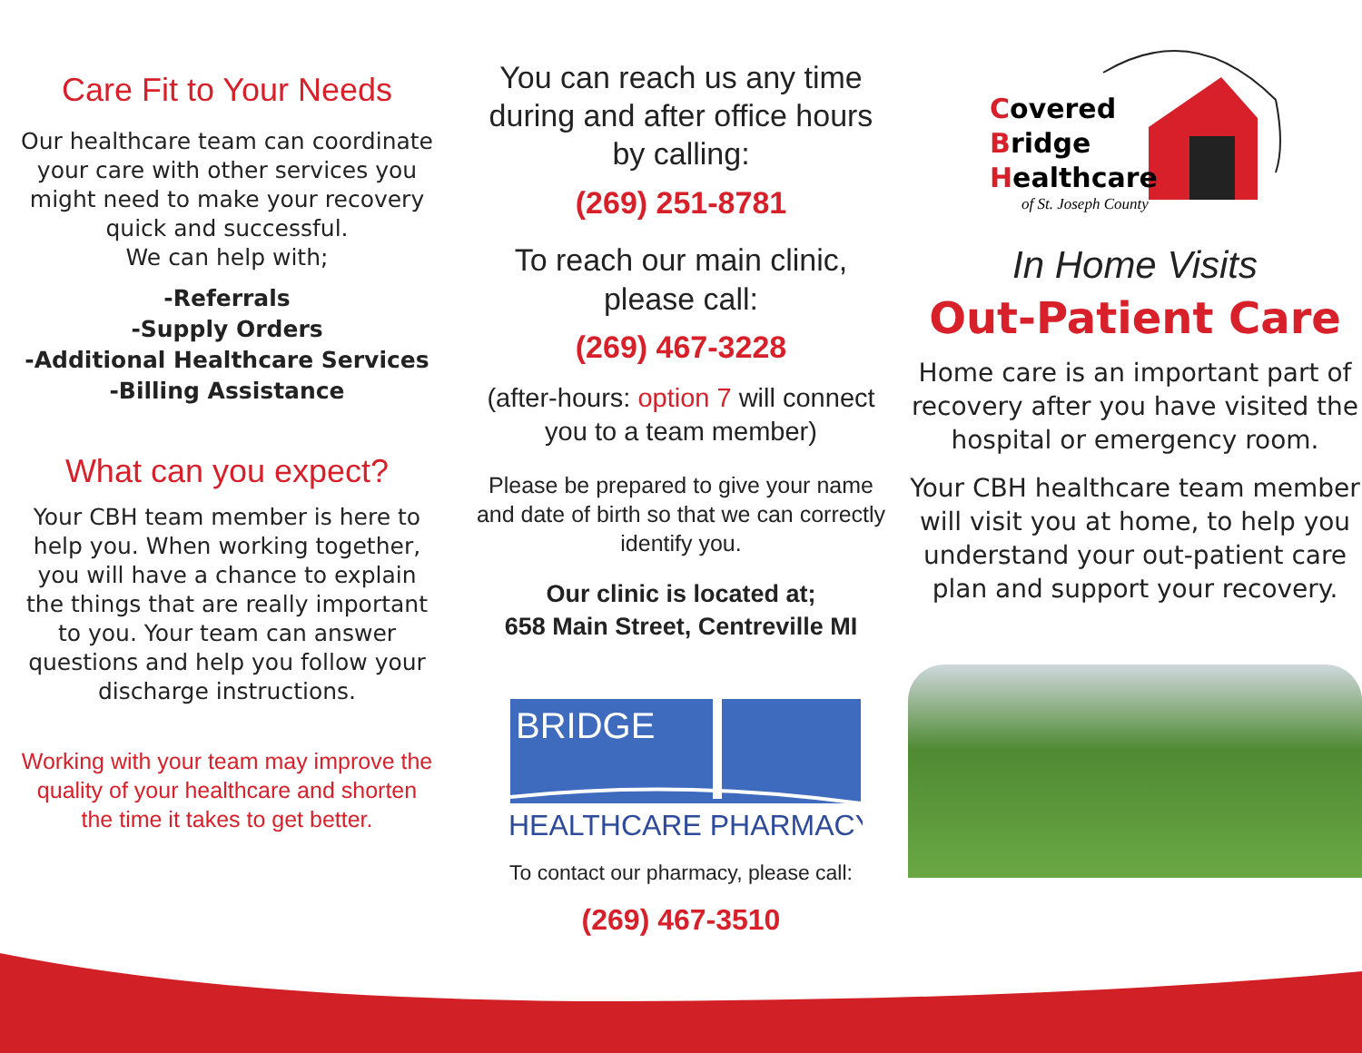Care Fit to Your Needs
Our healthcare team can coordinate your care with other services you might need to make your recovery quick and successful.
We can help with;
-Referrals
-Supply Orders
-Additional Healthcare Services
-Billing Assistance
What can you expect?
Your CBH team member is here to help you. When working together, you will have a chance to explain the things that are really important to you. Your team can answer questions and help you follow your discharge instructions.
Working with your team may improve the quality of your healthcare and shorten the time it takes to get better.
You can reach us any time during and after office hours by calling:
(269) 251-8781
To reach our main clinic, please call:
(269) 467-3228
(after-hours: option 7 will connect you to a team member)
Please be prepared to give your name and date of birth so that we can correctly identify you.
Our clinic is located at;
658 Main Street, Centreville MI
BRIDGE
HEALTHCARE PHARMACY
To contact our pharmacy, please call:
(269) 467-3510
Covered
Bridge
Healthcare
of St. Joseph County
In Home Visits
Out-Patient Care
Home care is an important part of recovery after you have visited the hospital or emergency room.
Your CBH healthcare team member will visit you at home, to help you understand your out-patient care plan and support your recovery.